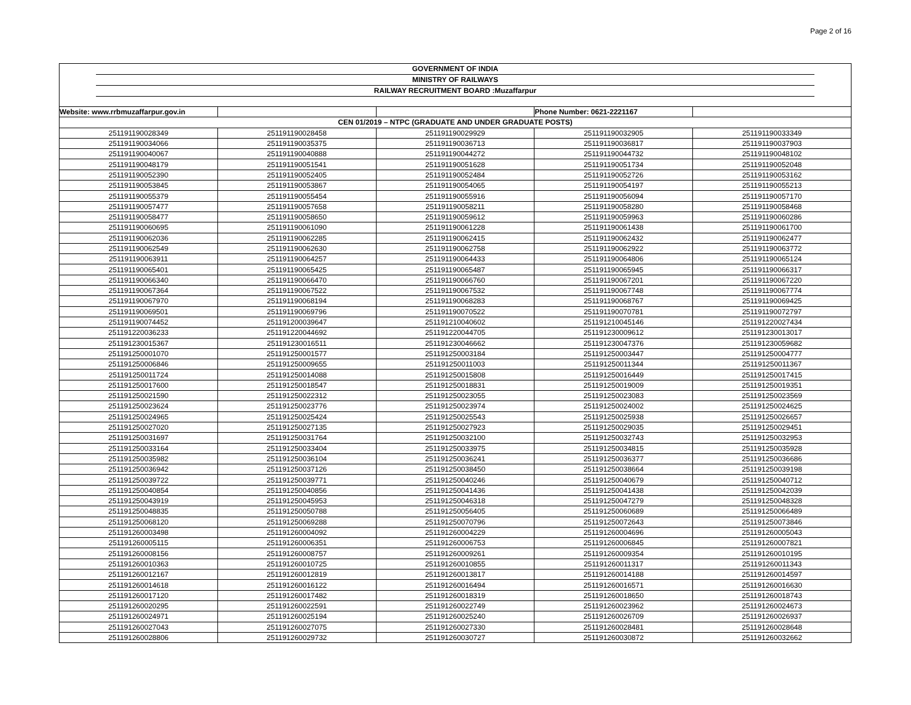Page 2 of 16
GOVERNMENT OF INDIA
MINISTRY OF RAILWAYS
RAILWAY RECRUITMENT BOARD :Muzaffarpur
| Website: www.rrbmuzaffarpur.gov.in | | | Phone Number: 0621-2221167 | |
| CEN 01/2019 – NTPC (GRADUATE AND UNDER GRADUATE POSTS) | | | | |
| 251191190028349 | 251191190028458 | 251191190029929 | 251191190032905 | 251191190033349 |
| 251191190034066 | 251191190035375 | 251191190036713 | 251191190036817 | 251191190037903 |
| 251191190040067 | 251191190040888 | 251191190044272 | 251191190044732 | 251191190048102 |
| 251191190048179 | 251191190051541 | 251191190051628 | 251191190051734 | 251191190052048 |
| 251191190052390 | 251191190052405 | 251191190052484 | 251191190052726 | 251191190053162 |
| 251191190053845 | 251191190053867 | 251191190054065 | 251191190054197 | 251191190055213 |
| 251191190055379 | 251191190055454 | 251191190055916 | 251191190056094 | 251191190057170 |
| 251191190057477 | 251191190057658 | 251191190058211 | 251191190058280 | 251191190058468 |
| 251191190058477 | 251191190058650 | 251191190059612 | 251191190059963 | 251191190060286 |
| 251191190060695 | 251191190061090 | 251191190061228 | 251191190061438 | 251191190061700 |
| 251191190062036 | 251191190062285 | 251191190062415 | 251191190062432 | 251191190062477 |
| 251191190062549 | 251191190062630 | 251191190062758 | 251191190062922 | 251191190063772 |
| 251191190063911 | 251191190064257 | 251191190064433 | 251191190064806 | 251191190065124 |
| 251191190065401 | 251191190065425 | 251191190065487 | 251191190065945 | 251191190066317 |
| 251191190066340 | 251191190066470 | 251191190066760 | 251191190067201 | 251191190067220 |
| 251191190067364 | 251191190067522 | 251191190067532 | 251191190067748 | 251191190067774 |
| 251191190067970 | 251191190068194 | 251191190068283 | 251191190068767 | 251191190069425 |
| 251191190069501 | 251191190069796 | 251191190070522 | 251191190070781 | 251191190072797 |
| 251191190074452 | 251191200039647 | 251191210040602 | 251191210045146 | 251191220027434 |
| 251191220036233 | 251191220044692 | 251191220044705 | 251191230009612 | 251191230013017 |
| 251191230015367 | 251191230016511 | 251191230046662 | 251191230047376 | 251191230059682 |
| 251191250001070 | 251191250001577 | 251191250003184 | 251191250003447 | 251191250004777 |
| 251191250006846 | 251191250009655 | 251191250011003 | 251191250011344 | 251191250011367 |
| 251191250011724 | 251191250014088 | 251191250015808 | 251191250016449 | 251191250017415 |
| 251191250017600 | 251191250018547 | 251191250018831 | 251191250019009 | 251191250019351 |
| 251191250021590 | 251191250022312 | 251191250023055 | 251191250023083 | 251191250023569 |
| 251191250023624 | 251191250023776 | 251191250023974 | 251191250024002 | 251191250024625 |
| 251191250024965 | 251191250025424 | 251191250025543 | 251191250025938 | 251191250026657 |
| 251191250027020 | 251191250027135 | 251191250027923 | 251191250029035 | 251191250029451 |
| 251191250031697 | 251191250031764 | 251191250032100 | 251191250032743 | 251191250032953 |
| 251191250033164 | 251191250033404 | 251191250033975 | 251191250034815 | 251191250035928 |
| 251191250035982 | 251191250036104 | 251191250036241 | 251191250036377 | 251191250036686 |
| 251191250036942 | 251191250037126 | 251191250038450 | 251191250038664 | 251191250039198 |
| 251191250039722 | 251191250039771 | 251191250040246 | 251191250040679 | 251191250040712 |
| 251191250040854 | 251191250040856 | 251191250041436 | 251191250041438 | 251191250042039 |
| 251191250043919 | 251191250045953 | 251191250046318 | 251191250047279 | 251191250048328 |
| 251191250048835 | 251191250050788 | 251191250056405 | 251191250060689 | 251191250066489 |
| 251191250068120 | 251191250069288 | 251191250070796 | 251191250072643 | 251191250073846 |
| 251191260003498 | 251191260004092 | 251191260004229 | 251191260004696 | 251191260005043 |
| 251191260005115 | 251191260006351 | 251191260006753 | 251191260006845 | 251191260007821 |
| 251191260008156 | 251191260008757 | 251191260009261 | 251191260009354 | 251191260010195 |
| 251191260010363 | 251191260010725 | 251191260010855 | 251191260011317 | 251191260011343 |
| 251191260012167 | 251191260012819 | 251191260013817 | 251191260014188 | 251191260014597 |
| 251191260014618 | 251191260016122 | 251191260016494 | 251191260016571 | 251191260016630 |
| 251191260017120 | 251191260017482 | 251191260018319 | 251191260018650 | 251191260018743 |
| 251191260020295 | 251191260022591 | 251191260022749 | 251191260023962 | 251191260024673 |
| 251191260024971 | 251191260025194 | 251191260025240 | 251191260026709 | 251191260026937 |
| 251191260027043 | 251191260027075 | 251191260027330 | 251191260028481 | 251191260028648 |
| 251191260028806 | 251191260029732 | 251191260030727 | 251191260030872 | 251191260032662 |